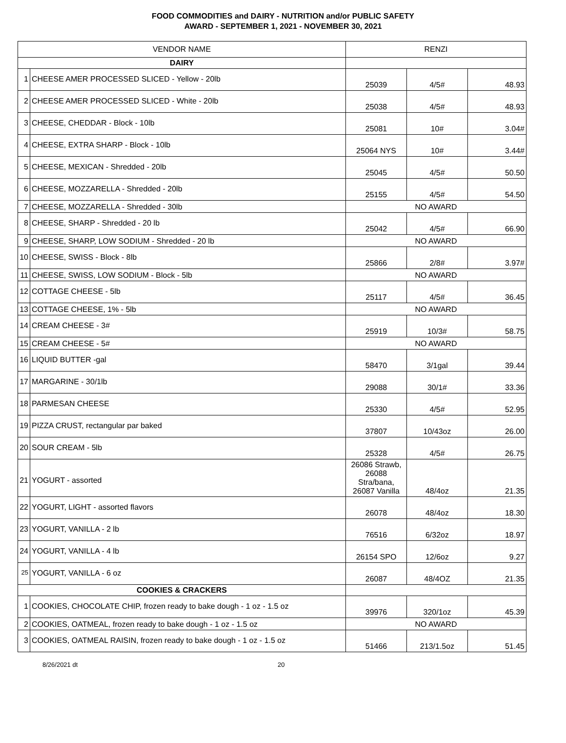FOOD COMMODITIES and DAIRY - NUTRITION and/or PUBLIC SAFETY
AWARD - SEPTEMBER 1, 2021 - NOVEMBER 30, 2021
| VENDOR NAME | | RENZI | | |
| --- | --- | --- | --- | --- |
| DAIRY | | | | |
| 1 | CHEESE AMER PROCESSED SLICED - Yellow - 20lb | 25039 | 4/5# | 48.93 |
| 2 | CHEESE AMER PROCESSED SLICED - White - 20lb | 25038 | 4/5# | 48.93 |
| 3 | CHEESE, CHEDDAR - Block - 10lb | 25081 | 10# | 3.04# |
| 4 | CHEESE, EXTRA SHARP - Block - 10lb | 25064 NYS | 10# | 3.44# |
| 5 | CHEESE, MEXICAN - Shredded - 20lb | 25045 | 4/5# | 50.50 |
| 6 | CHEESE, MOZZARELLA - Shredded - 20lb | 25155 | 4/5# | 54.50 |
| 7 | CHEESE, MOZZARELLA - Shredded - 30lb | NO AWARD | | |
| 8 | CHEESE, SHARP - Shredded - 20 lb | 25042 | 4/5# | 66.90 |
| 9 | CHEESE, SHARP, LOW SODIUM - Shredded - 20 lb | NO AWARD | | |
| 10 | CHEESE, SWISS - Block - 8lb | 25866 | 2/8# | 3.97# |
| 11 | CHEESE, SWISS, LOW SODIUM - Block - 5lb | NO AWARD | | |
| 12 | COTTAGE CHEESE - 5lb | 25117 | 4/5# | 36.45 |
| 13 | COTTAGE CHEESE, 1% - 5lb | NO AWARD | | |
| 14 | CREAM CHEESE - 3# | 25919 | 10/3# | 58.75 |
| 15 | CREAM CHEESE - 5# | NO AWARD | | |
| 16 | LIQUID BUTTER -gal | 58470 | 3/1gal | 39.44 |
| 17 | MARGARINE - 30/1lb | 29088 | 30/1# | 33.36 |
| 18 | PARMESAN CHEESE | 25330 | 4/5# | 52.95 |
| 19 | PIZZA CRUST, rectangular par baked | 37807 | 10/43oz | 26.00 |
| 20 | SOUR CREAM - 5lb | 25328 | 4/5# | 26.75 |
| 21 | YOGURT - assorted | 26086 Strawb, 26088 Stra/bana, 26087 Vanilla | 48/4oz | 21.35 |
| 22 | YOGURT, LIGHT - assorted flavors | 26078 | 48/4oz | 18.30 |
| 23 | YOGURT, VANILLA - 2 lb | 76516 | 6/32oz | 18.97 |
| 24 | YOGURT, VANILLA - 4 lb | 26154 SPO | 12/6oz | 9.27 |
| 25 | YOGURT, VANILLA - 6 oz | 26087 | 48/4OZ | 21.35 |
| COOKIES & CRACKERS | | | | |
| 1 | COOKIES, CHOCOLATE CHIP, frozen ready to bake dough - 1 oz - 1.5 oz | 39976 | 320/1oz | 45.39 |
| 2 | COOKIES, OATMEAL, frozen ready to bake dough - 1 oz - 1.5 oz | NO AWARD | | |
| 3 | COOKIES, OATMEAL RAISIN, frozen ready to bake dough - 1 oz - 1.5 oz | 51466 | 213/1.5oz | 51.45 |
8/26/2021 dt 20